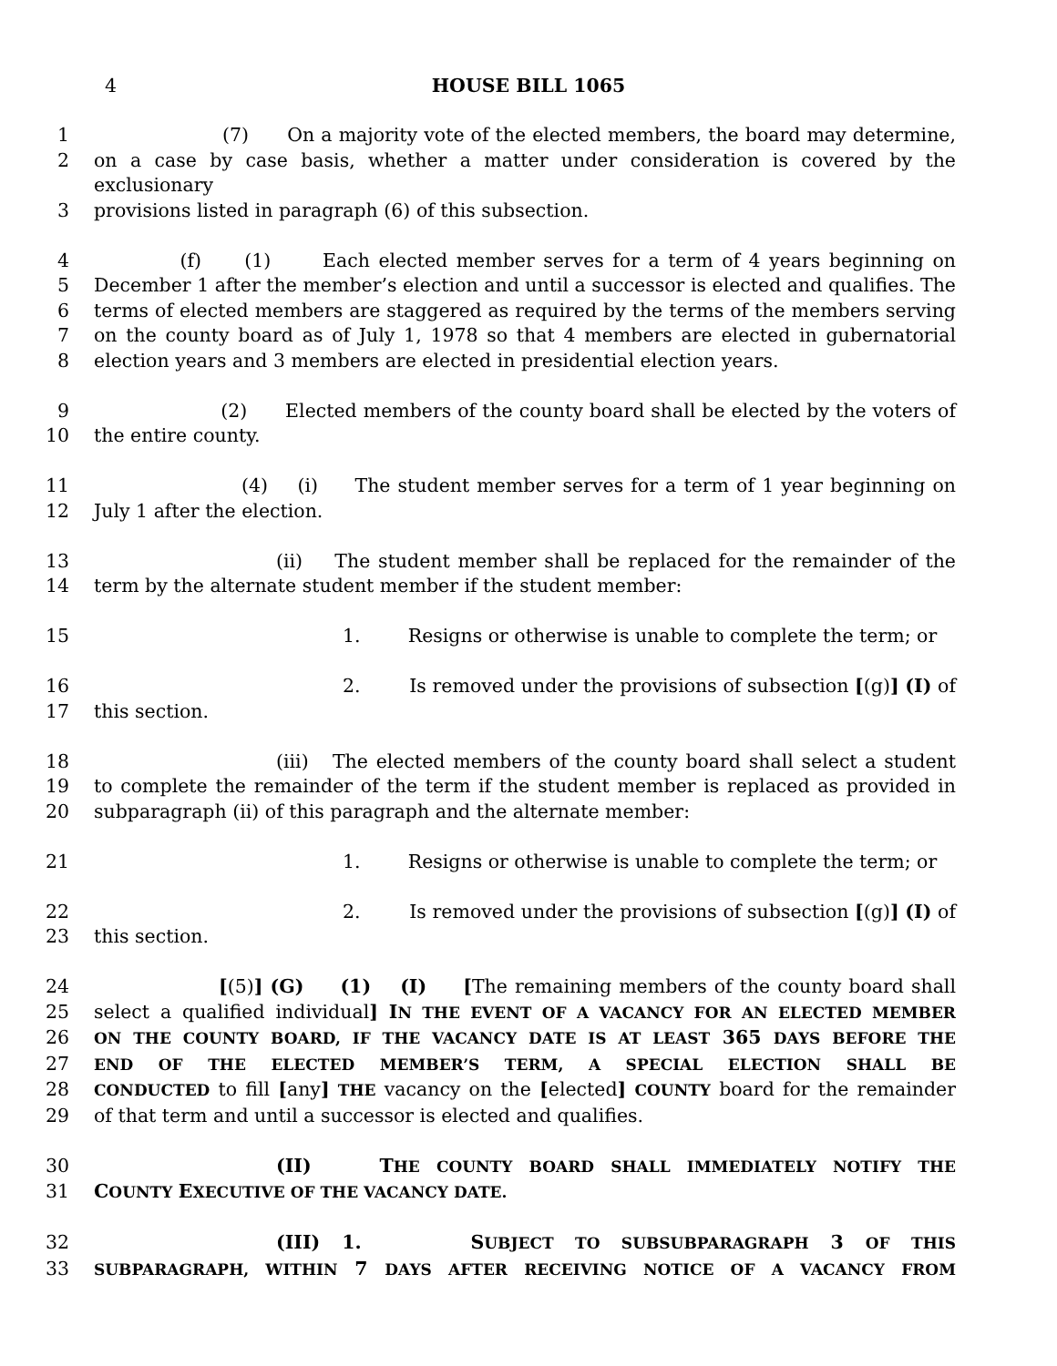4 HOUSE BILL 1065
1 (7) On a majority vote of the elected members, the board may determine,
2 on a case by case basis, whether a matter under consideration is covered by the exclusionary
3 provisions listed in paragraph (6) of this subsection.
4 (f) (1) Each elected member serves for a term of 4 years beginning on
5 December 1 after the member’s election and until a successor is elected and qualifies. The
6 terms of elected members are staggered as required by the terms of the members serving
7 on the county board as of July 1, 1978 so that 4 members are elected in gubernatorial
8 election years and 3 members are elected in presidential election years.
9 (2) Elected members of the county board shall be elected by the voters of
10 the entire county.
11 (4) (i) The student member serves for a term of 1 year beginning on
12 July 1 after the election.
13 (ii) The student member shall be replaced for the remainder of the
14 term by the alternate student member if the student member:
15 1. Resigns or otherwise is unable to complete the term; or
16 2. Is removed under the provisions of subsection [(g)] (I) of
17 this section.
18 (iii) The elected members of the county board shall select a student
19 to complete the remainder of the term if the student member is replaced as provided in
20 subparagraph (ii) of this paragraph and the alternate member:
21 1. Resigns or otherwise is unable to complete the term; or
22 2. Is removed under the provisions of subsection [(g)] (I) of
23 this section.
24 [(5)] (G) (1) (I) [The remaining members of the county board shall
25 select a qualified individual] IN THE EVENT OF A VACANCY FOR AN ELECTED MEMBER
26 ON THE COUNTY BOARD, IF THE VACANCY DATE IS AT LEAST 365 DAYS BEFORE THE
27 END OF THE ELECTED MEMBER’S TERM, A SPECIAL ELECTION SHALL BE
28 CONDUCTED to fill [any] THE vacancy on the [elected] COUNTY board for the remainder
29 of that term and until a successor is elected and qualifies.
30 (II) THE COUNTY BOARD SHALL IMMEDIATELY NOTIFY THE
31 COUNTY EXECUTIVE OF THE VACANCY DATE.
32 (III) 1. SUBJECT TO SUBSUBPARAGRAPH 3 OF THIS
33 SUBPARAGRAPH, WITHIN 7 DAYS AFTER RECEIVING NOTICE OF A VACANCY FROM